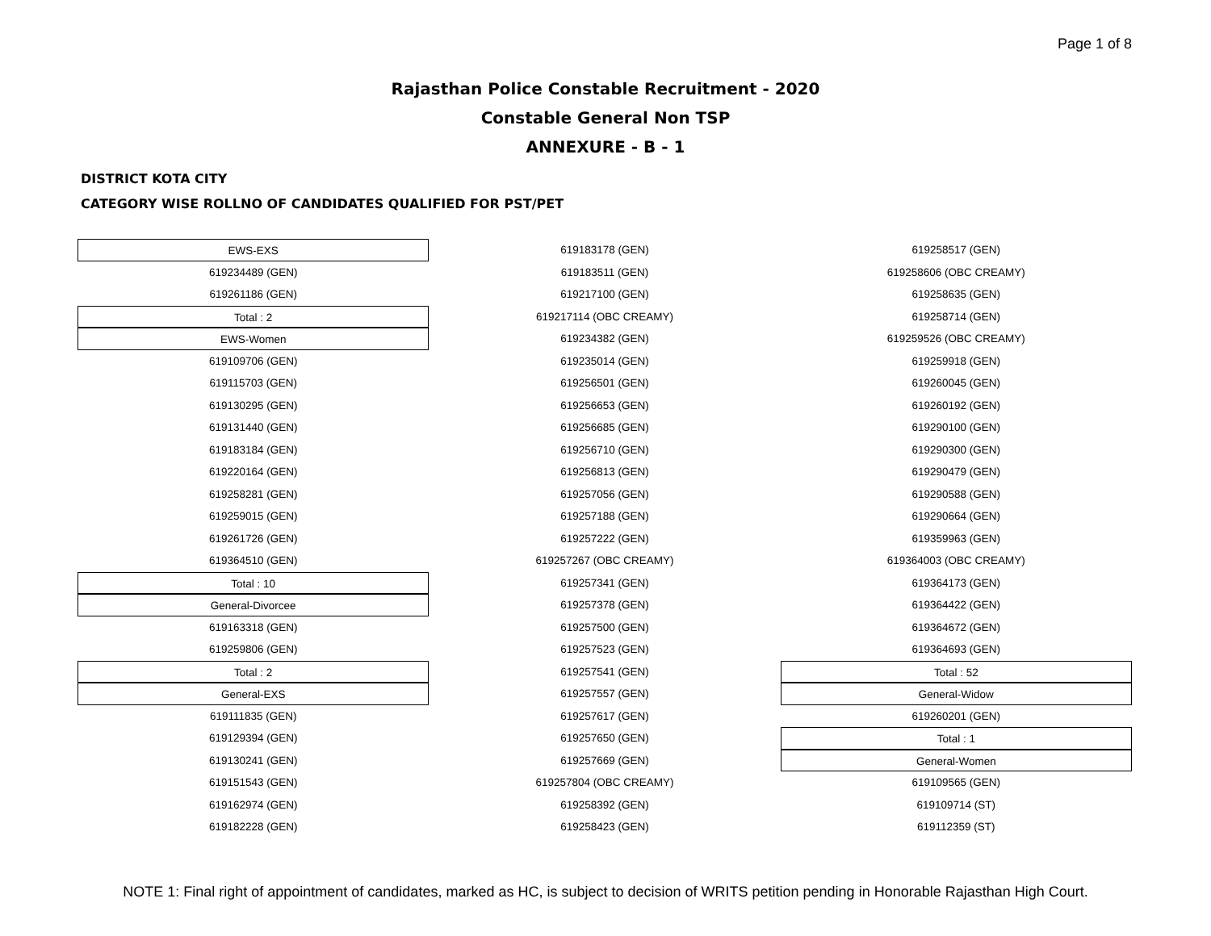Page 1 of 8
Rajasthan Police Constable Recruitment - 2020
Constable General Non TSP
ANNEXURE - B - 1
DISTRICT KOTA CITY
CATEGORY WISE ROLLNO OF CANDIDATES QUALIFIED FOR PST/PET
EWS-EXS
619234489 (GEN)
619261186 (GEN)
Total : 2
EWS-Women
619109706 (GEN)
619115703 (GEN)
619130295 (GEN)
619131440 (GEN)
619183184 (GEN)
619220164 (GEN)
619258281 (GEN)
619259015 (GEN)
619261726 (GEN)
619364510 (GEN)
Total : 10
General-Divorcee
619163318 (GEN)
619259806 (GEN)
Total : 2
General-EXS
619111835 (GEN)
619129394 (GEN)
619130241 (GEN)
619151543 (GEN)
619162974 (GEN)
619182228 (GEN)
619183178 (GEN)
619183511 (GEN)
619217100 (GEN)
619217114 (OBC CREAMY)
619234382 (GEN)
619235014 (GEN)
619256501 (GEN)
619256653 (GEN)
619256685 (GEN)
619256710 (GEN)
619256813 (GEN)
619257056 (GEN)
619257188 (GEN)
619257222 (GEN)
619257267 (OBC CREAMY)
619257341 (GEN)
619257378 (GEN)
619257500 (GEN)
619257523 (GEN)
619257541 (GEN)
619257557 (GEN)
619257617 (GEN)
619257650 (GEN)
619257669 (GEN)
619257804 (OBC CREAMY)
619258392 (GEN)
619258423 (GEN)
619258517 (GEN)
619258606 (OBC CREAMY)
619258635 (GEN)
619258714 (GEN)
619259526 (OBC CREAMY)
619259918 (GEN)
619260045 (GEN)
619260192 (GEN)
619290100 (GEN)
619290300 (GEN)
619290479 (GEN)
619290588 (GEN)
619290664 (GEN)
619359963 (GEN)
619364003 (OBC CREAMY)
619364173 (GEN)
619364422 (GEN)
619364672 (GEN)
619364693 (GEN)
Total : 52
General-Widow
619260201 (GEN)
Total : 1
General-Women
619109565 (GEN)
619109714 (ST)
619112359 (ST)
NOTE 1: Final right of appointment of candidates, marked as HC, is subject to decision of WRITS petition pending in Honorable Rajasthan High Court.